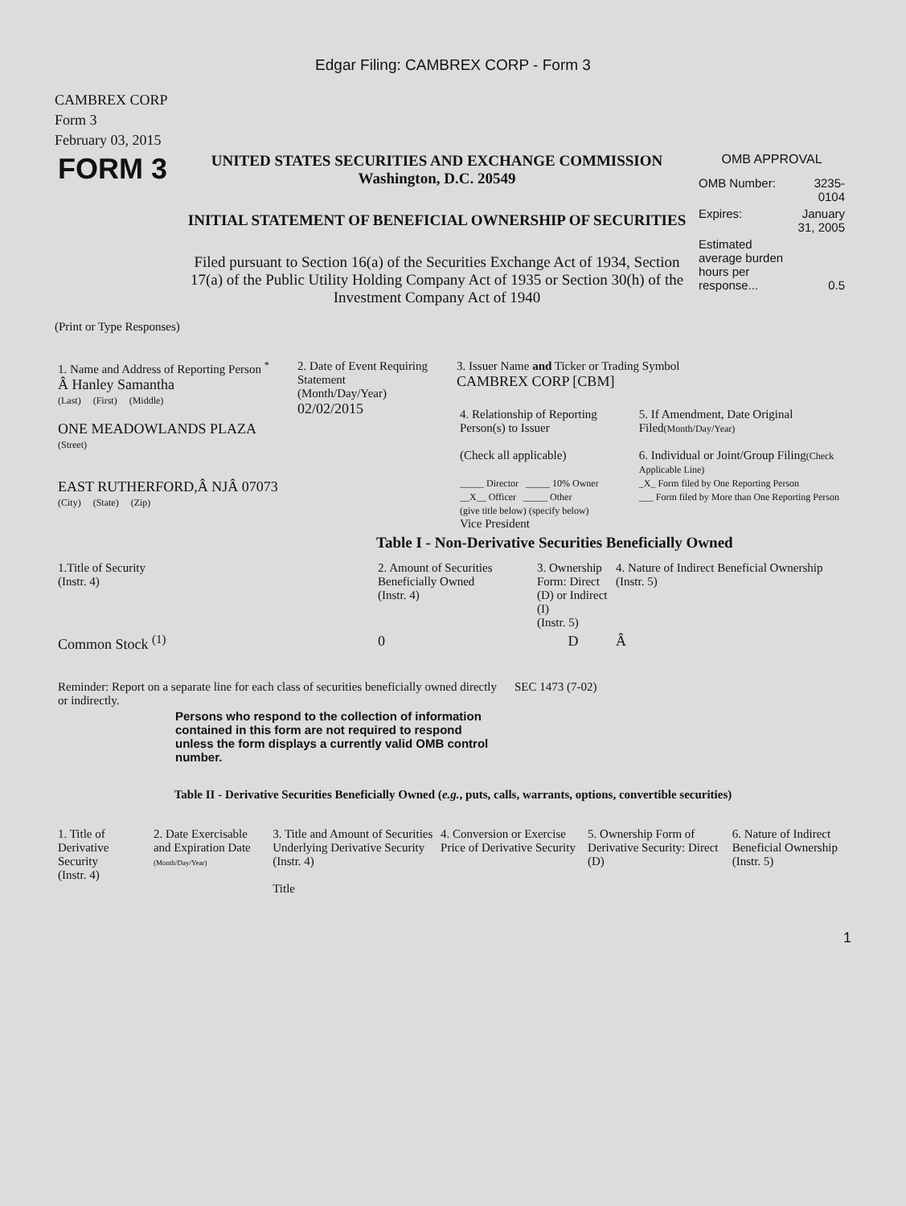Edgar Filing: CAMBREX CORP - Form 3
CAMBREX CORP
Form 3
February 03, 2015
| FORM 3 | UNITED STATES SECURITIES AND EXCHANGE COMMISSION Washington, D.C. 20549 INITIAL STATEMENT OF BENEFICIAL OWNERSHIP OF SECURITIES Filed pursuant to Section 16(a) of the Securities Exchange Act of 1934, Section 17(a) of the Public Utility Holding Company Act of 1935 or Section 30(h) of the Investment Company Act of 1940 | OMB APPROVAL / OMB Number: / 3235-0104 / / Expires: / January 31, 2005 / / Estimated average burden hours per response... / 0.5 / |
(Print or Type Responses)
| 1. Name and Address of Reporting Person <sup>*</sup> Â Hanley Samantha (Last) (First) (Middle) ONE MEADOWLANDS PLAZA (Street) EAST RUTHERFORD,Â NJÂ 07073 (City) (State) (Zip) | 2. Date of Event Requiring Statement (Month/Day/Year) 02/02/2015 | 3. Issuer Name and Ticker or Trading Symbol CAMBREX CORP [CBM] / 4. Relationship of Reporting Person(s) to Issuer (Check all applicable) _____ Director _____ 10% Owner __X__ Officer _____ Other (give title below) (specify below) Vice President / 5. If Amendment, Date Original Filed (Month/Day/Year) 6. Individual or Joint/Group Filing (Check Applicable Line) _X_ Form filed by One Reporting Person ___ Form filed by More than One Reporting Person / |
Table I - Non-Derivative Securities Beneficially Owned
| 1.Title of Security (Instr. 4) | 2. Amount of Securities Beneficially Owned (Instr. 4) | 3. Ownership Form: Direct (D) or Indirect (I) (Instr. 5) | 4. Nature of Indirect Beneficial Ownership (Instr. 5) |
| --- | --- | --- | --- |
| Common Stock <sup>(1)</sup> | 0 | D | Â |
| Reminder: Report on a separate line for each class of securities beneficially owned directly or indirectly. | SEC 1473 (7-02) |
Persons who respond to the collection of information contained in this form are not required to respond unless the form displays a currently valid OMB control number.
Table II - Derivative Securities Beneficially Owned (e.g., puts, calls, warrants, options, convertible securities)
| 1. Title of Derivative Security (Instr. 4) | 2. Date Exercisable and Expiration Date (Month/Day/Year) | 3. Title and Amount of Securities Underlying Derivative Security (Instr. 4) Title | 4. Conversion or Exercise Price of Derivative Security | 5. Ownership Form of Derivative Security: Direct (D) | 6. Nature of Indirect Beneficial Ownership (Instr. 5) |
| --- | --- | --- | --- | --- | --- |
1